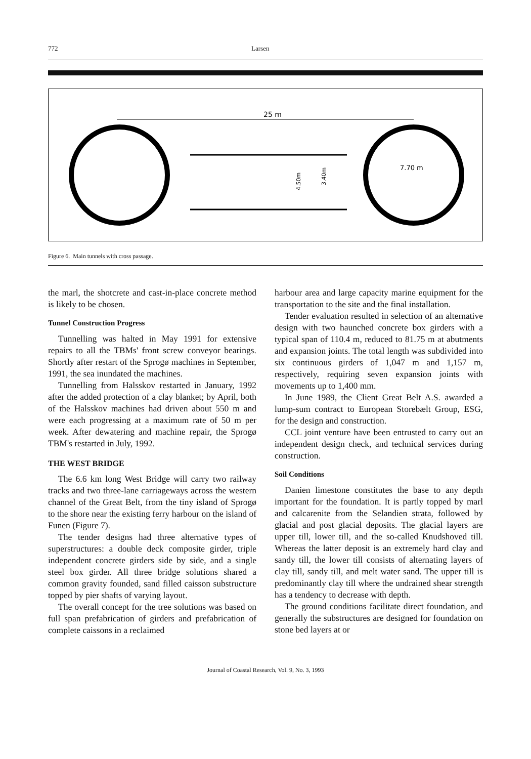772 Larsen
25 m
7.70 m
3.40m
4.50m
Figure 6. Main tunnels with cross passage.
the marl, the shotcrete and cast-in-place concrete method is likely to be chosen.
Tunnel Construction Progress
Tunnelling was halted in May 1991 for extensive repairs to all the TBMs' front screw conveyor bearings. Shortly after restart of the Sprogø machines in September, 1991, the sea inundated the machines.
Tunnelling from Halsskov restarted in January, 1992 after the added protection of a clay blanket; by April, both of the Halsskov machines had driven about 550 m and were each progressing at a maximum rate of 50 m per week. After dewatering and machine repair, the Sprogø TBM's restarted in July, 1992.
THE WEST BRIDGE
The 6.6 km long West Bridge will carry two railway tracks and two three-lane carriageways across the western channel of the Great Belt, from the tiny island of Sprogø to the shore near the existing ferry harbour on the island of Funen (Figure 7).
The tender designs had three alternative types of superstructures: a double deck composite girder, triple independent concrete girders side by side, and a single steel box girder. All three bridge solutions shared a common gravity founded, sand filled caisson substructure topped by pier shafts of varying layout.
The overall concept for the tree solutions was based on full span prefabrication of girders and prefabrication of complete caissons in a reclaimed
harbour area and large capacity marine equipment for the transportation to the site and the final installation.
Tender evaluation resulted in selection of an alternative design with two haunched concrete box girders with a typical span of 110.4 m, reduced to 81.75 m at abutments and expansion joints. The total length was subdivided into six continuous girders of 1,047 m and 1,157 m, respectively, requiring seven expansion joints with movements up to 1,400 mm.
In June 1989, the Client Great Belt A.S. awarded a lump-sum contract to European Storebælt Group, ESG, for the design and construction.
CCL joint venture have been entrusted to carry out an independent design check, and technical services during construction.
Soil Conditions
Danien limestone constitutes the base to any depth important for the foundation. It is partly topped by marl and calcarenite from the Selandien strata, followed by glacial and post glacial deposits. The glacial layers are upper till, lower till, and the so-called Knudshoved till. Whereas the latter deposit is an extremely hard clay and sandy till, the lower till consists of alternating layers of clay till, sandy till, and melt water sand. The upper till is predominantly clay till where the undrained shear strength has a tendency to decrease with depth.
The ground conditions facilitate direct foundation, and generally the substructures are designed for foundation on stone bed layers at or
Journal of Coastal Research, Vol. 9, No. 3, 1993